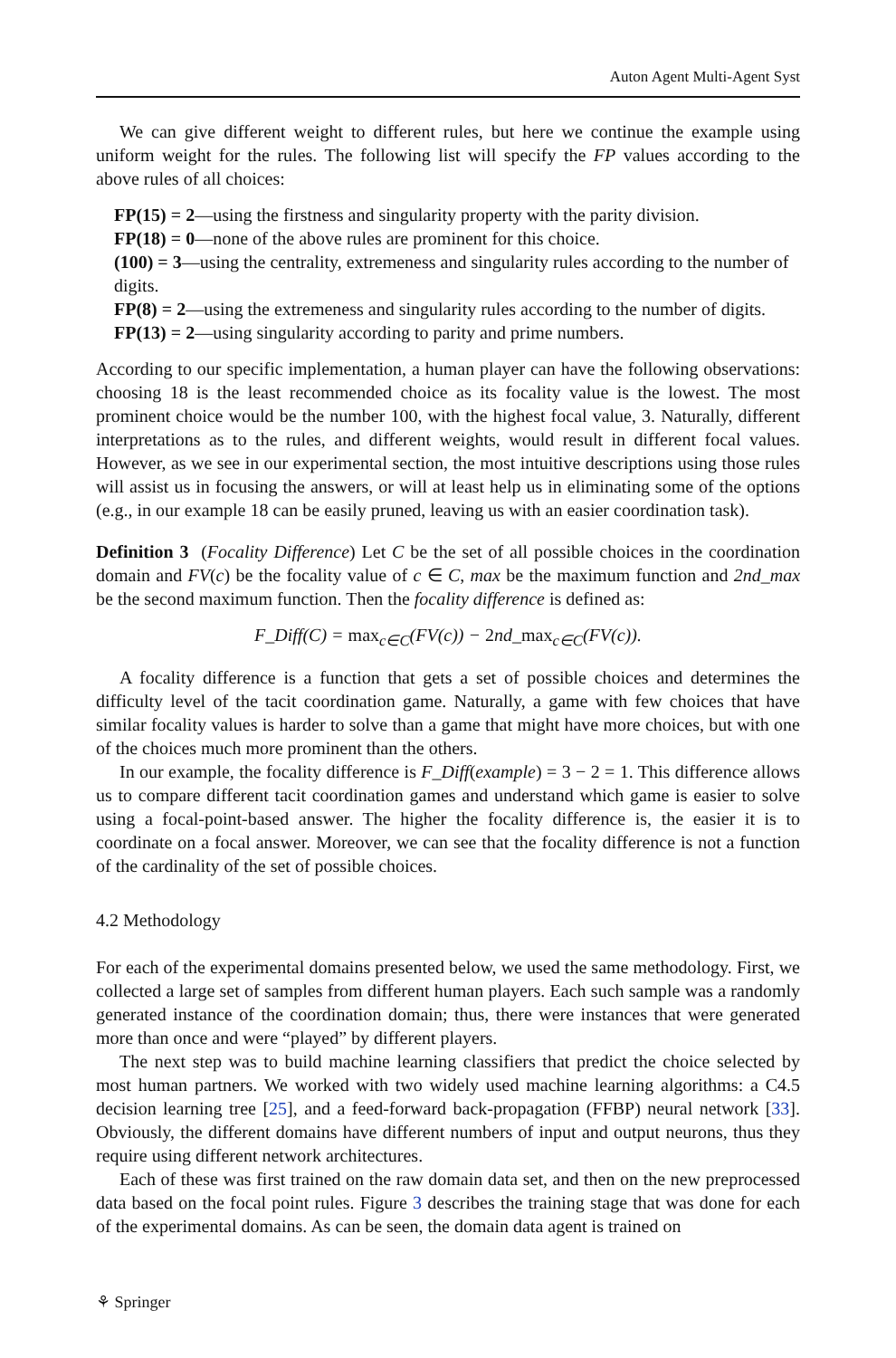Auton Agent Multi-Agent Syst
We can give different weight to different rules, but here we continue the example using uniform weight for the rules. The following list will specify the FP values according to the above rules of all choices:
FP(15) = 2—using the firstness and singularity property with the parity division.
FP(18) = 0—none of the above rules are prominent for this choice.
(100) = 3—using the centrality, extremeness and singularity rules according to the number of digits.
FP(8) = 2—using the extremeness and singularity rules according to the number of digits.
FP(13) = 2—using singularity according to parity and prime numbers.
According to our specific implementation, a human player can have the following observations: choosing 18 is the least recommended choice as its focality value is the lowest. The most prominent choice would be the number 100, with the highest focal value, 3. Naturally, different interpretations as to the rules, and different weights, would result in different focal values. However, as we see in our experimental section, the most intuitive descriptions using those rules will assist us in focusing the answers, or will at least help us in eliminating some of the options (e.g., in our example 18 can be easily pruned, leaving us with an easier coordination task).
Definition 3 (Focality Difference) Let C be the set of all possible choices in the coordination domain and FV(c) be the focality value of c ∈ C, max be the maximum function and 2nd_max be the second maximum function. Then the focality difference is defined as:
F_Diff(C) = max<sub>c∈C</sub>(FV(c)) − 2nd_max<sub>c∈C</sub>(FV(c)).
A focality difference is a function that gets a set of possible choices and determines the difficulty level of the tacit coordination game. Naturally, a game with few choices that have similar focality values is harder to solve than a game that might have more choices, but with one of the choices much more prominent than the others.
In our example, the focality difference is F_Diff(example) = 3 − 2 = 1. This difference allows us to compare different tacit coordination games and understand which game is easier to solve using a focal-point-based answer. The higher the focality difference is, the easier it is to coordinate on a focal answer. Moreover, we can see that the focality difference is not a function of the cardinality of the set of possible choices.
4.2 Methodology
For each of the experimental domains presented below, we used the same methodology. First, we collected a large set of samples from different human players. Each such sample was a randomly generated instance of the coordination domain; thus, there were instances that were generated more than once and were “played” by different players.
The next step was to build machine learning classifiers that predict the choice selected by most human partners. We worked with two widely used machine learning algorithms: a C4.5 decision learning tree [25], and a feed-forward back-propagation (FFBP) neural network [33]. Obviously, the different domains have different numbers of input and output neurons, thus they require using different network architectures.
Each of these was first trained on the raw domain data set, and then on the new preprocessed data based on the focal point rules. Figure 3 describes the training stage that was done for each of the experimental domains. As can be seen, the domain data agent is trained on
⚘ Springer